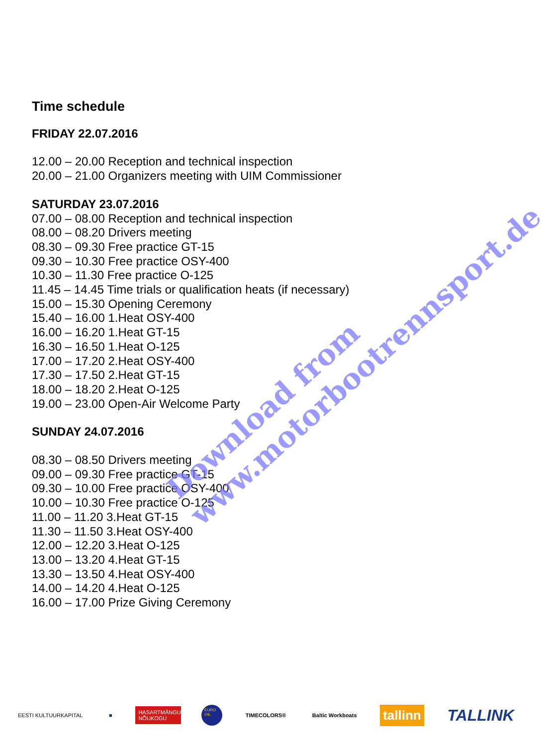Time schedule
FRIDAY 22.07.2016
12.00 – 20.00 Reception and technical inspection
20.00 – 21.00 Organizers meeting with UIM Commissioner
SATURDAY 23.07.2016
07.00 – 08.00 Reception and technical inspection
08.00 – 08.20 Drivers meeting
08.30 – 09.30 Free practice GT-15
09.30 – 10.30 Free practice OSY-400
10.30 – 11.30 Free practice O-125
11.45 – 14.45 Time trials or qualification heats (if necessary)
15.00 – 15.30 Opening Ceremony
15.40 – 16.00 1.Heat OSY-400
16.00 – 16.20 1.Heat GT-15
16.30 – 16.50 1.Heat O-125
17.00 – 17.20 2.Heat OSY-400
17.30 – 17.50 2.Heat GT-15
18.00 – 18.20 2.Heat O-125
19.00 – 23.00 Open-Air Welcome Party
SUNDAY 24.07.2016
08.30 – 08.50 Drivers meeting
09.00 – 09.30 Free practice GT-15
09.30 – 10.00 Free practice OSY-400
10.00 – 10.30 Free practice O-125
11.00 – 11.20 3.Heat GT-15
11.30 – 11.50 3.Heat OSY-400
12.00 – 12.20 3.Heat O-125
13.00 – 13.20 4.Heat GT-15
13.30 – 13.50 4.Heat OSY-400
14.00 – 14.20 4.Heat O-125
16.00 – 17.00 Prize Giving Ceremony
Download from
www.motorbootrennsport.de
EESTI KULTUURKAPITAL ■
HASARTMÄNGUMAKSU NÕUKOGU
EURO OIL
TIMECOLORS® Baltic Workboats
tallinn
TALLINK